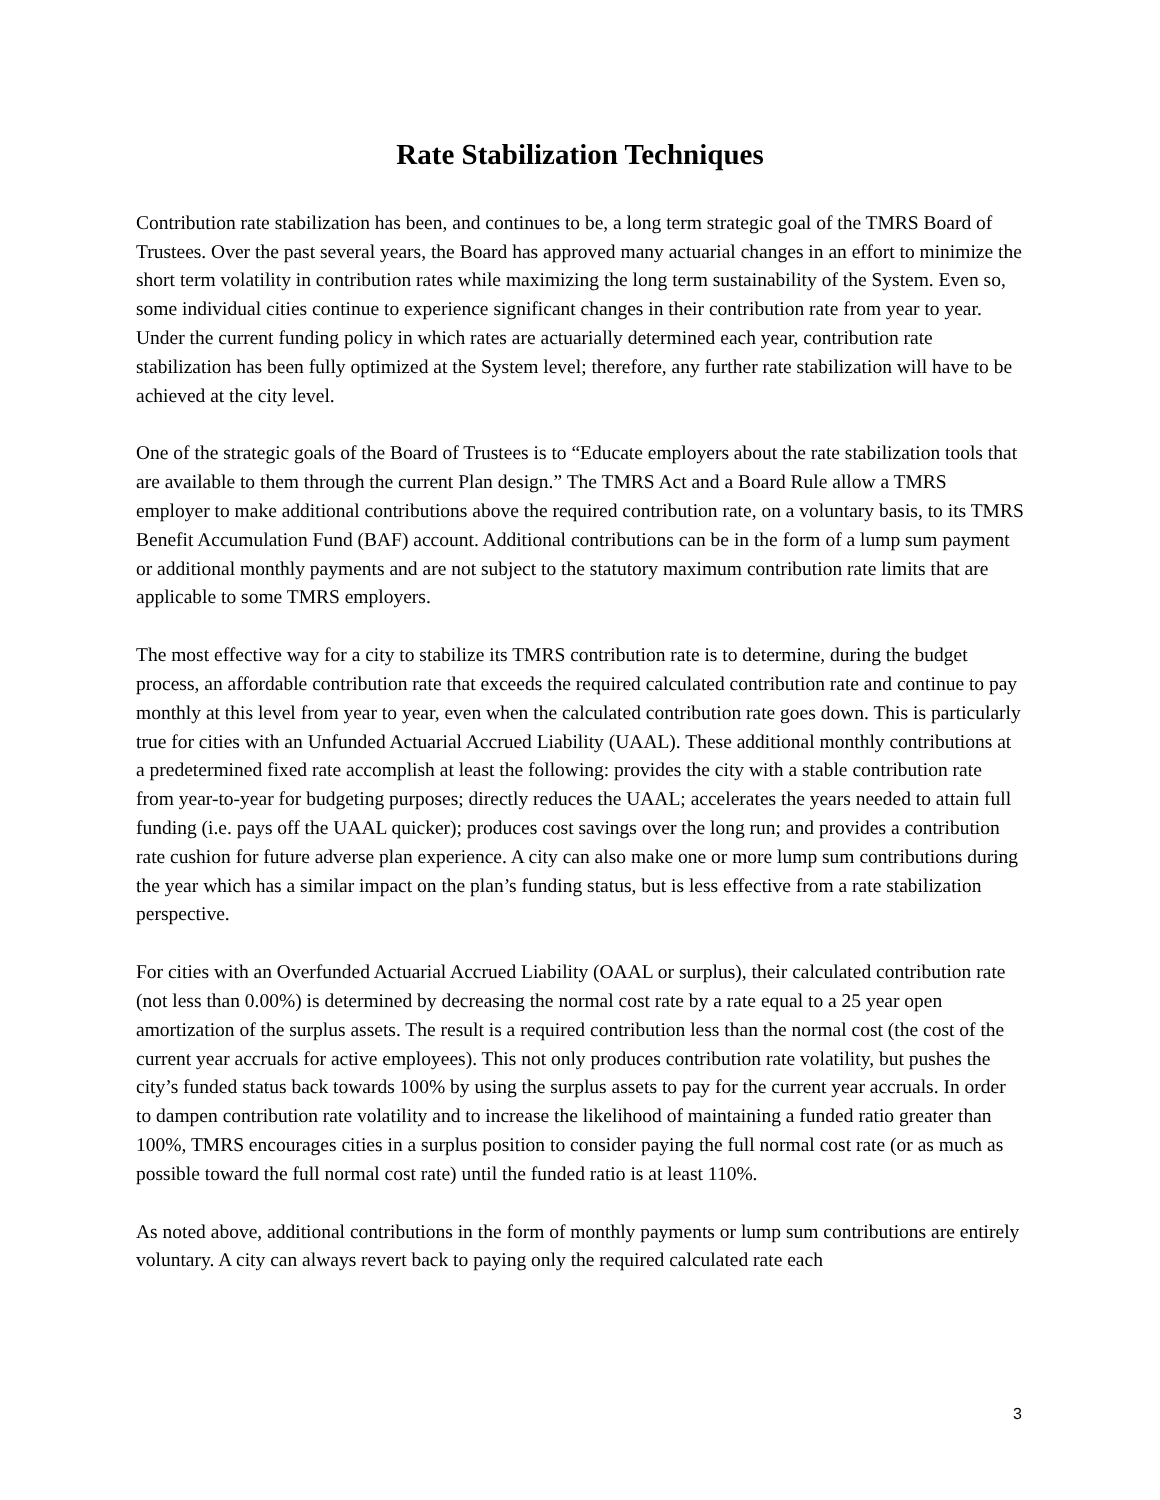Rate Stabilization Techniques
Contribution rate stabilization has been, and continues to be, a long term strategic goal of the TMRS Board of Trustees. Over the past several years, the Board has approved many actuarial changes in an effort to minimize the short term volatility in contribution rates while maximizing the long term sustainability of the System. Even so, some individual cities continue to experience significant changes in their contribution rate from year to year. Under the current funding policy in which rates are actuarially determined each year, contribution rate stabilization has been fully optimized at the System level; therefore, any further rate stabilization will have to be achieved at the city level.
One of the strategic goals of the Board of Trustees is to “Educate employers about the rate stabilization tools that are available to them through the current Plan design.” The TMRS Act and a Board Rule allow a TMRS employer to make additional contributions above the required contribution rate, on a voluntary basis, to its TMRS Benefit Accumulation Fund (BAF) account. Additional contributions can be in the form of a lump sum payment or additional monthly payments and are not subject to the statutory maximum contribution rate limits that are applicable to some TMRS employers.
The most effective way for a city to stabilize its TMRS contribution rate is to determine, during the budget process, an affordable contribution rate that exceeds the required calculated contribution rate and continue to pay monthly at this level from year to year, even when the calculated contribution rate goes down. This is particularly true for cities with an Unfunded Actuarial Accrued Liability (UAAL). These additional monthly contributions at a predetermined fixed rate accomplish at least the following: provides the city with a stable contribution rate from year-to-year for budgeting purposes; directly reduces the UAAL; accelerates the years needed to attain full funding (i.e. pays off the UAAL quicker); produces cost savings over the long run; and provides a contribution rate cushion for future adverse plan experience. A city can also make one or more lump sum contributions during the year which has a similar impact on the plan’s funding status, but is less effective from a rate stabilization perspective.
For cities with an Overfunded Actuarial Accrued Liability (OAAL or surplus), their calculated contribution rate (not less than 0.00%) is determined by decreasing the normal cost rate by a rate equal to a 25 year open amortization of the surplus assets. The result is a required contribution less than the normal cost (the cost of the current year accruals for active employees). This not only produces contribution rate volatility, but pushes the city’s funded status back towards 100% by using the surplus assets to pay for the current year accruals. In order to dampen contribution rate volatility and to increase the likelihood of maintaining a funded ratio greater than 100%, TMRS encourages cities in a surplus position to consider paying the full normal cost rate (or as much as possible toward the full normal cost rate) until the funded ratio is at least 110%.
As noted above, additional contributions in the form of monthly payments or lump sum contributions are entirely voluntary. A city can always revert back to paying only the required calculated rate each
3